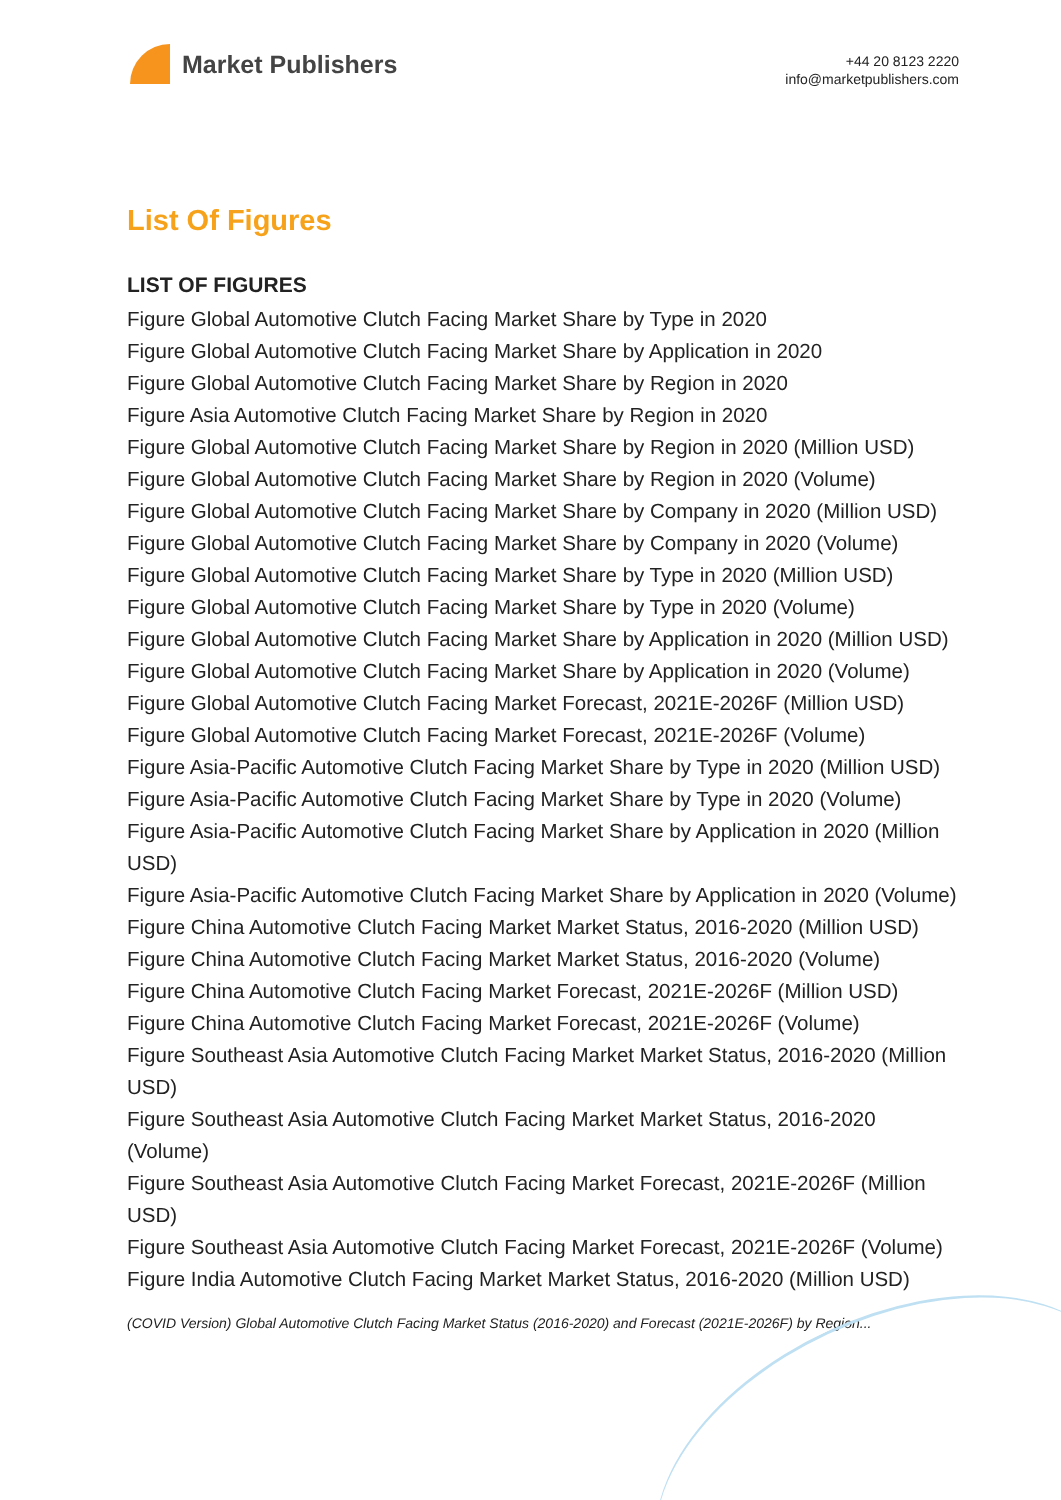Market Publishers
+44 20 8123 2220
info@marketpublishers.com
List Of Figures
LIST OF FIGURES
Figure Global Automotive Clutch Facing Market Share by Type in 2020
Figure Global Automotive Clutch Facing Market Share by Application in 2020
Figure Global Automotive Clutch Facing Market Share by Region in 2020
Figure Asia Automotive Clutch Facing Market Share by Region in 2020
Figure Global Automotive Clutch Facing Market Share by Region in 2020 (Million USD)
Figure Global Automotive Clutch Facing Market Share by Region in 2020 (Volume)
Figure Global Automotive Clutch Facing Market Share by Company in 2020 (Million USD)
Figure Global Automotive Clutch Facing Market Share by Company in 2020 (Volume)
Figure Global Automotive Clutch Facing Market Share by Type in 2020 (Million USD)
Figure Global Automotive Clutch Facing Market Share by Type in 2020 (Volume)
Figure Global Automotive Clutch Facing Market Share by Application in 2020 (Million USD)
Figure Global Automotive Clutch Facing Market Share by Application in 2020 (Volume)
Figure Global Automotive Clutch Facing Market Forecast, 2021E-2026F (Million USD)
Figure Global Automotive Clutch Facing Market Forecast, 2021E-2026F (Volume)
Figure Asia-Pacific Automotive Clutch Facing Market Share by Type in 2020 (Million USD)
Figure Asia-Pacific Automotive Clutch Facing Market Share by Type in 2020 (Volume)
Figure Asia-Pacific Automotive Clutch Facing Market Share by Application in 2020 (Million USD)
Figure Asia-Pacific Automotive Clutch Facing Market Share by Application in 2020 (Volume)
Figure China Automotive Clutch Facing Market Market Status, 2016-2020 (Million USD)
Figure China Automotive Clutch Facing Market Market Status, 2016-2020 (Volume)
Figure China Automotive Clutch Facing Market Forecast, 2021E-2026F (Million USD)
Figure China Automotive Clutch Facing Market Forecast, 2021E-2026F (Volume)
Figure Southeast Asia Automotive Clutch Facing Market Market Status, 2016-2020 (Million USD)
Figure Southeast Asia Automotive Clutch Facing Market Market Status, 2016-2020 (Volume)
Figure Southeast Asia Automotive Clutch Facing Market Forecast, 2021E-2026F (Million USD)
Figure Southeast Asia Automotive Clutch Facing Market Forecast, 2021E-2026F (Volume)
Figure India Automotive Clutch Facing Market Market Status, 2016-2020 (Million USD)
(COVID Version) Global Automotive Clutch Facing Market Status (2016-2020) and Forecast (2021E-2026F) by Region...